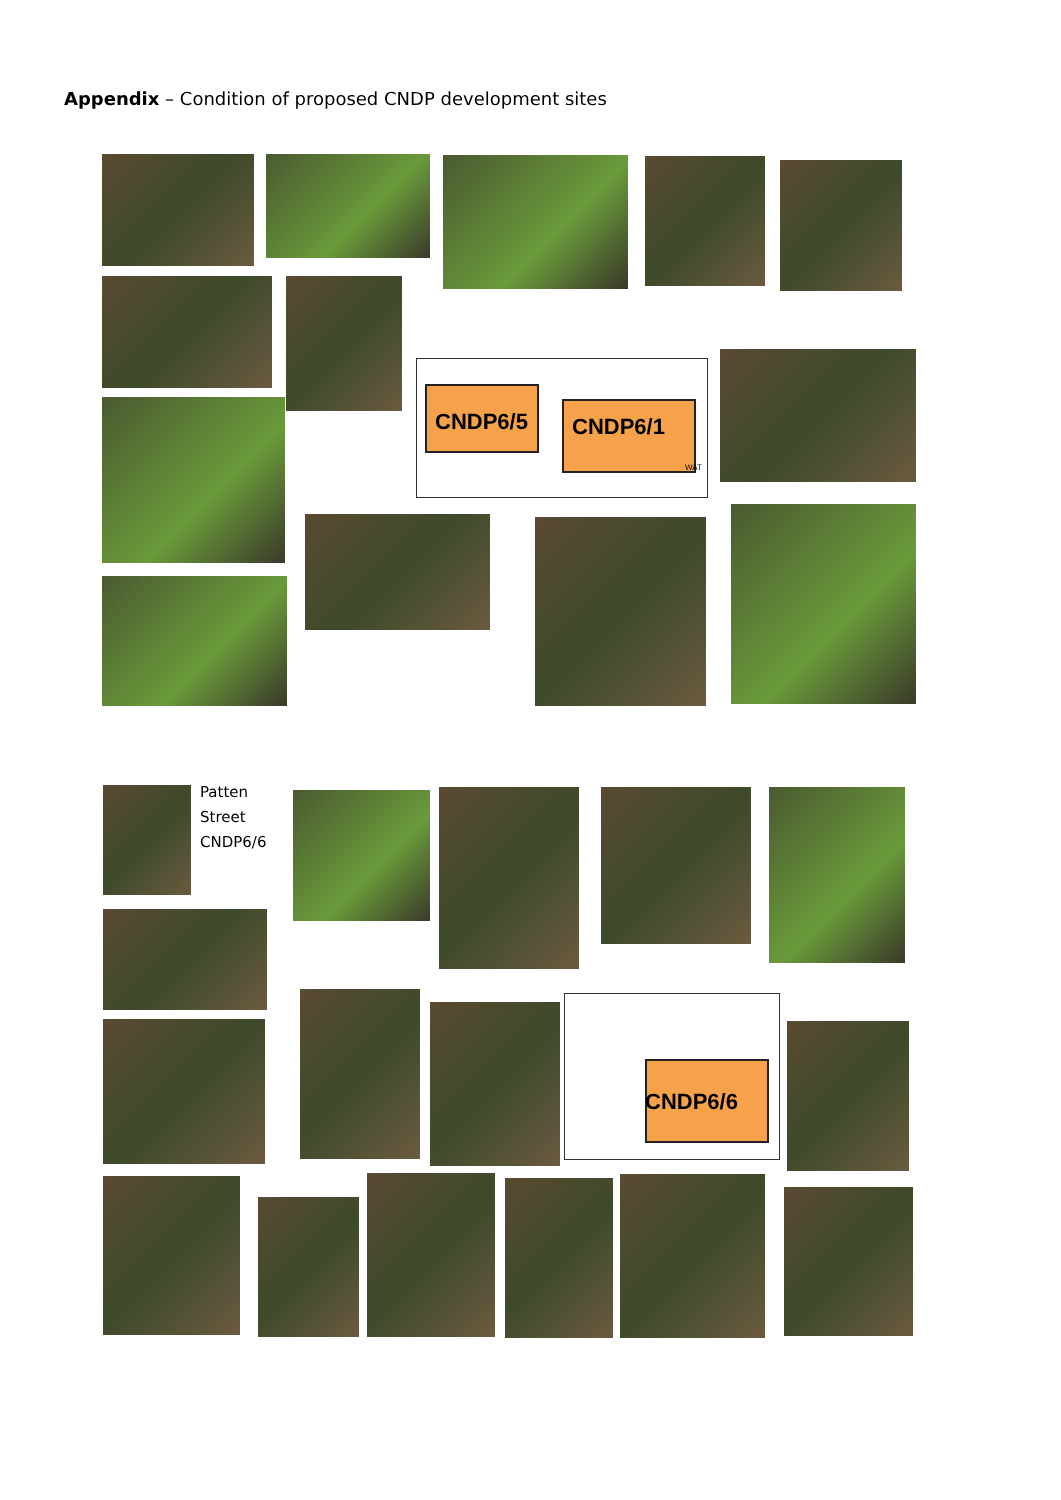Appendix – Condition of proposed CNDP development sites
CNDP6/5 CNDP6/1
WAT
Patten
Street
CNDP6/6
CNDP6/6